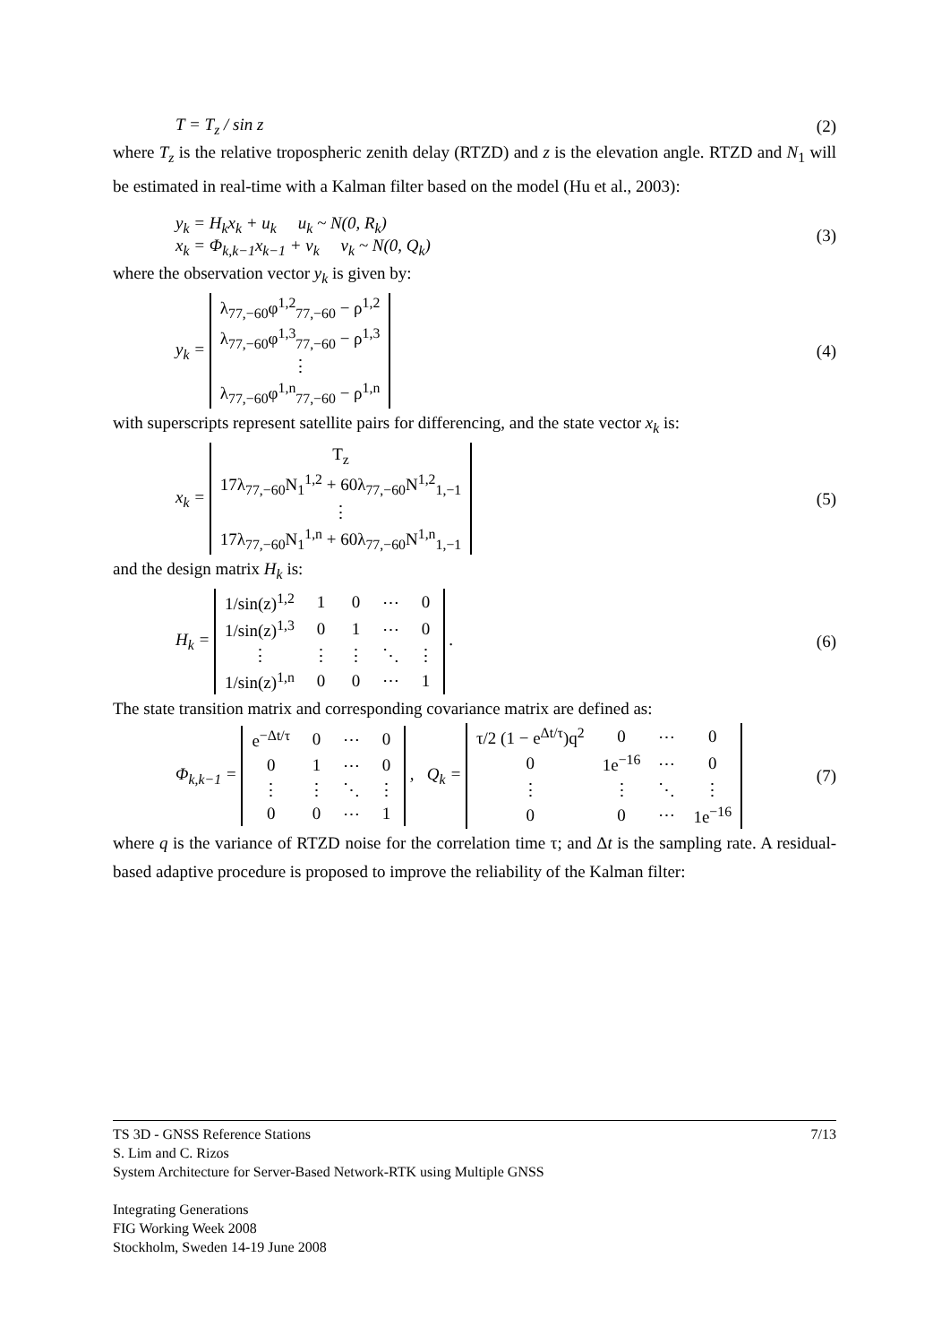T = T<sub>z</sub> / sin z (2)
where T<sub>z</sub> is the relative tropospheric zenith delay (RTZD) and z is the elevation angle. RTZD and N<sub>1</sub> will be estimated in real-time with a Kalman filter based on the model (Hu et al., 2003):
y<sub>k</sub> = H<sub>k</sub>x<sub>k</sub> + u<sub>k</sub> u<sub>k</sub> ~ N(0, R<sub>k</sub>)
x<sub>k</sub> = Φ<sub>k,k−1</sub>x<sub>k−1</sub> + v<sub>k</sub> v<sub>k</sub> ~ N(0, Q<sub>k</sub>) (3)
where the observation vector y<sub>k</sub> is given by:
y<sub>k</sub> =
| λ<sub>77,−60</sub>φ<sup>1,2</sup><sub>77,−60</sub> − ρ<sup>1,2</sup> |
| λ<sub>77,−60</sub>φ<sup>1,3</sup><sub>77,−60</sub> − ρ<sup>1,3</sup> |
| ⋮ |
| λ<sub>77,−60</sub>φ<sup>1,n</sup><sub>77,−60</sub> − ρ<sup>1,n</sup> |
(4)
with superscripts represent satellite pairs for differencing, and the state vector x<sub>k</sub> is:
x<sub>k</sub> =
| T<sub>z</sub> |
| 17λ<sub>77,−60</sub>N<sub>1</sub><sup>1,2</sup> + 60λ<sub>77,−60</sub>N<sup>1,2</sup><sub>1,−1</sub> |
| ⋮ |
| 17λ<sub>77,−60</sub>N<sub>1</sub><sup>1,n</sup> + 60λ<sub>77,−60</sub>N<sup>1,n</sup><sub>1,−1</sub> |
(5)
and the design matrix H<sub>k</sub> is:
H<sub>k</sub> =
| 1/sin(z)<sup>1,2</sup> | 1 | 0 | ⋯ | 0 |
| 1/sin(z)<sup>1,3</sup> | 0 | 1 | ⋯ | 0 |
| ⋮ | ⋮ | ⋮ | ⋱ | ⋮ |
| 1/sin(z)<sup>1,n</sup> | 0 | 0 | ⋯ | 1 |
. (6)
The state transition matrix and corresponding covariance matrix are defined as:
Φ<sub>k,k−1</sub> =
| e<sup>−Δt/τ</sup> | 0 | ⋯ | 0 |
| 0 | 1 | ⋯ | 0 |
| ⋮ | ⋮ | ⋱ | ⋮ |
| 0 | 0 | ⋯ | 1 |
, Q<sub>k</sub> =
| τ/2 (1 − e<sup>Δt/τ</sup>)q<sup>2</sup> | 0 | ⋯ | 0 |
| 0 | 1e<sup>−16</sup> | ⋯ | 0 |
| ⋮ | ⋮ | ⋱ | ⋮ |
| 0 | 0 | ⋯ | 1e<sup>−16</sup> |
(7)
where q is the variance of RTZD noise for the correlation time τ; and Δt is the sampling rate. A residual-based adaptive procedure is proposed to improve the reliability of the Kalman filter:
TS 3D - GNSS Reference Stations 7/13
S. Lim and C. Rizos
System Architecture for Server-Based Network-RTK using Multiple GNSS
Integrating Generations
FIG Working Week 2008
Stockholm, Sweden 14-19 June 2008